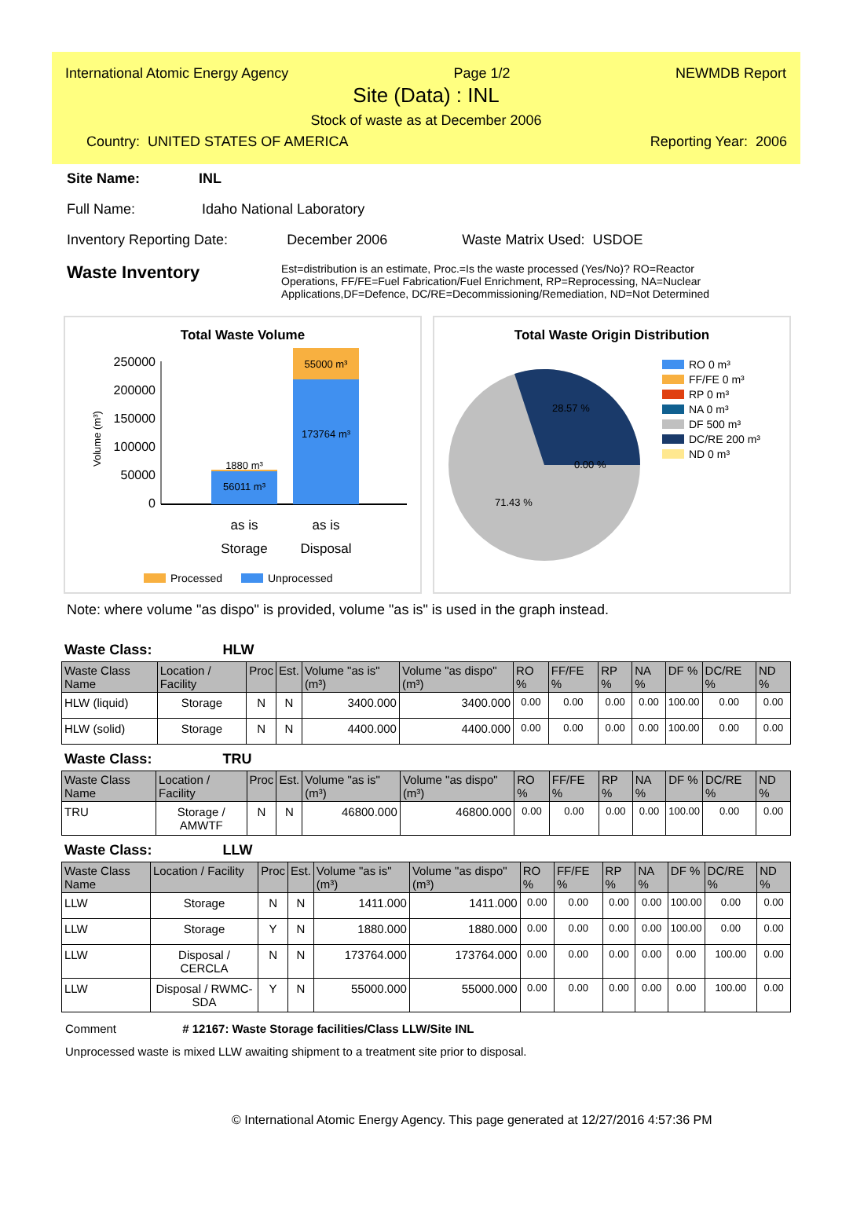International Atomic Energy Agency Page 1/2 NEWMDB Report
Site (Data) : INL
Stock of waste as at December 2006
Country: UNITED STATES OF AMERICA Reporting Year: 2006
Site Name: INL
Full Name: Idaho National Laboratory
Inventory Reporting Date: December 2006 Waste Matrix Used: USDOE
Waste Inventory
Est=distribution is an estimate, Proc.=Is the waste processed (Yes/No)? RO=Reactor Operations, FF/FE=Fuel Fabrication/Fuel Enrichment, RP=Reprocessing, NA=Nuclear Applications,DF=Defence, DC/RE=Decommissioning/Remediation, ND=Not Determined
Total Waste Volume
250000
200000
150000
100000
50000
0
Volume (m³)
1880 m³
56011 m³
55000 m³
173764 m³
as is
as is
Storage
Disposal
Processed
Unprocessed
Total Waste Origin Distribution
28.57 %
0.00 %
71.43 %
RO 0 m³
FF/FE 0 m³
RP 0 m³
NA 0 m³
DF 500 m³
DC/RE 200 m³
ND 0 m³
Note: where volume "as dispo" is provided, volume "as is" is used in the graph instead.
Waste Class: HLW
| Waste Class Name | Location / Facility | Proc | Est. | Volume "as is" (m³) | Volume "as dispo" (m³) | RO % | FF/FE % | RP % | NA % | DF % | DC/RE % | ND % |
| --- | --- | --- | --- | --- | --- | --- | --- | --- | --- | --- | --- | --- |
| HLW (liquid) | Storage | N | N | 3400.000 | 3400.000 | 0.00 | 0.00 | 0.00 | 0.00 | 100.00 | 0.00 | 0.00 |
| HLW (solid) | Storage | N | N | 4400.000 | 4400.000 | 0.00 | 0.00 | 0.00 | 0.00 | 100.00 | 0.00 | 0.00 |
Waste Class: TRU
| Waste Class Name | Location / Facility | Proc | Est. | Volume "as is" (m³) | Volume "as dispo" (m³) | RO % | FF/FE % | RP % | NA % | DF % | DC/RE % | ND % |
| --- | --- | --- | --- | --- | --- | --- | --- | --- | --- | --- | --- | --- |
| TRU | Storage / AMWTF | N | N | 46800.000 | 46800.000 | 0.00 | 0.00 | 0.00 | 0.00 | 100.00 | 0.00 | 0.00 |
Waste Class: LLW
| Waste Class Name | Location / Facility | Proc | Est. | Volume "as is" (m³) | Volume "as dispo" (m³) | RO % | FF/FE % | RP % | NA % | DF % | DC/RE % | ND % |
| --- | --- | --- | --- | --- | --- | --- | --- | --- | --- | --- | --- | --- |
| LLW | Storage | N | N | 1411.000 | 1411.000 | 0.00 | 0.00 | 0.00 | 0.00 | 100.00 | 0.00 | 0.00 |
| LLW | Storage | Y | N | 1880.000 | 1880.000 | 0.00 | 0.00 | 0.00 | 0.00 | 100.00 | 0.00 | 0.00 |
| LLW | Disposal / CERCLA | N | N | 173764.000 | 173764.000 | 0.00 | 0.00 | 0.00 | 0.00 | 0.00 | 100.00 | 0.00 |
| LLW | Disposal / RWMC-SDA | Y | N | 55000.000 | 55000.000 | 0.00 | 0.00 | 0.00 | 0.00 | 0.00 | 100.00 | 0.00 |
Comment # 12167: Waste Storage facilities/Class LLW/Site INL
Unprocessed waste is mixed LLW awaiting shipment to a treatment site prior to disposal.
© International Atomic Energy Agency. This page generated at 12/27/2016 4:57:36 PM